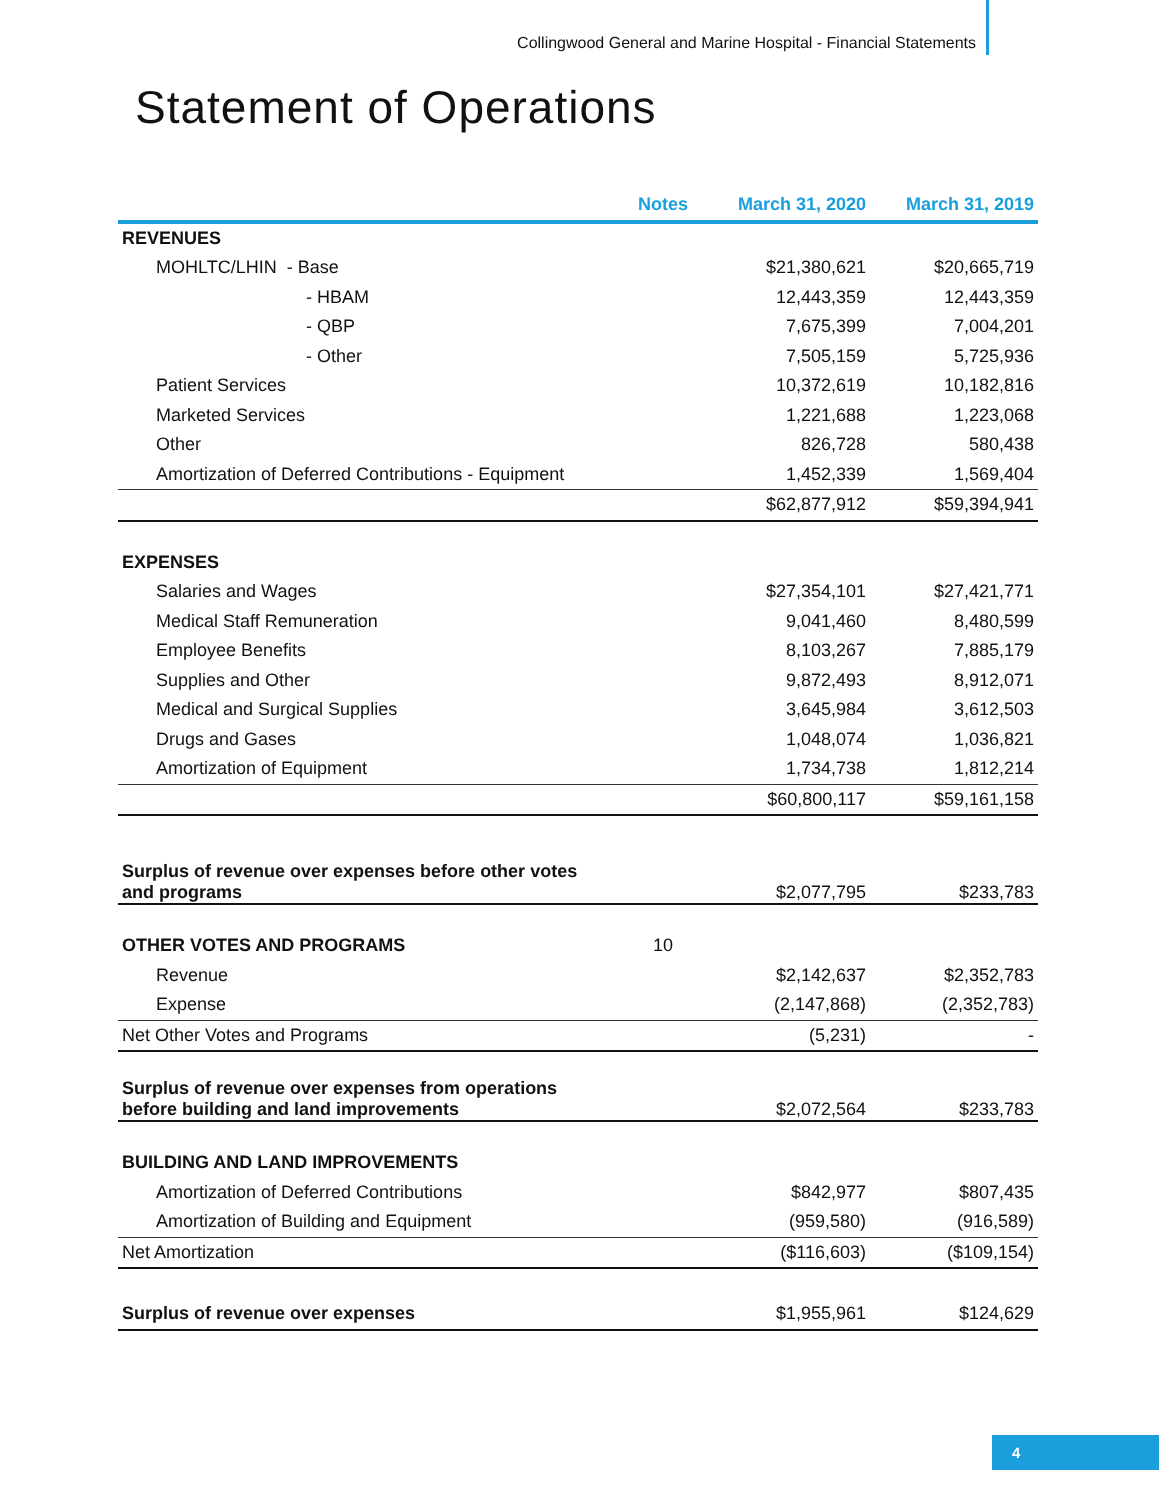Collingwood General and Marine Hospital - Financial Statements
Statement of Operations
| | Notes | March 31, 2020 | March 31, 2019 |
| --- | --- | --- | --- |
| REVENUES | | | |
| MOHLTC/LHIN - Base | | $21,380,621 | $20,665,719 |
| - HBAM | | 12,443,359 | 12,443,359 |
| - QBP | | 7,675,399 | 7,004,201 |
| - Other | | 7,505,159 | 5,725,936 |
| Patient Services | | 10,372,619 | 10,182,816 |
| Marketed Services | | 1,221,688 | 1,223,068 |
| Other | | 826,728 | 580,438 |
| Amortization of Deferred Contributions - Equipment | | 1,452,339 | 1,569,404 |
| | | $62,877,912 | $59,394,941 |
| EXPENSES | | | |
| Salaries and Wages | | $27,354,101 | $27,421,771 |
| Medical Staff Remuneration | | 9,041,460 | 8,480,599 |
| Employee Benefits | | 8,103,267 | 7,885,179 |
| Supplies and Other | | 9,872,493 | 8,912,071 |
| Medical and Surgical Supplies | | 3,645,984 | 3,612,503 |
| Drugs and Gases | | 1,048,074 | 1,036,821 |
| Amortization of Equipment | | 1,734,738 | 1,812,214 |
| | | $60,800,117 | $59,161,158 |
| Surplus of revenue over expenses before other votes and programs | | $2,077,795 | $233,783 |
| OTHER VOTES AND PROGRAMS | 10 | | |
| Revenue | | $2,142,637 | $2,352,783 |
| Expense | | (2,147,868) | (2,352,783) |
| Net Other Votes and Programs | | (5,231) | - |
| Surplus of revenue over expenses from operations before building and land improvements | | $2,072,564 | $233,783 |
| BUILDING AND LAND IMPROVEMENTS | | | |
| Amortization of Deferred Contributions | | $842,977 | $807,435 |
| Amortization of Building and Equipment | | (959,580) | (916,589) |
| Net Amortization | | ($116,603) | ($109,154) |
| Surplus of revenue over expenses | | $1,955,961 | $124,629 |
4